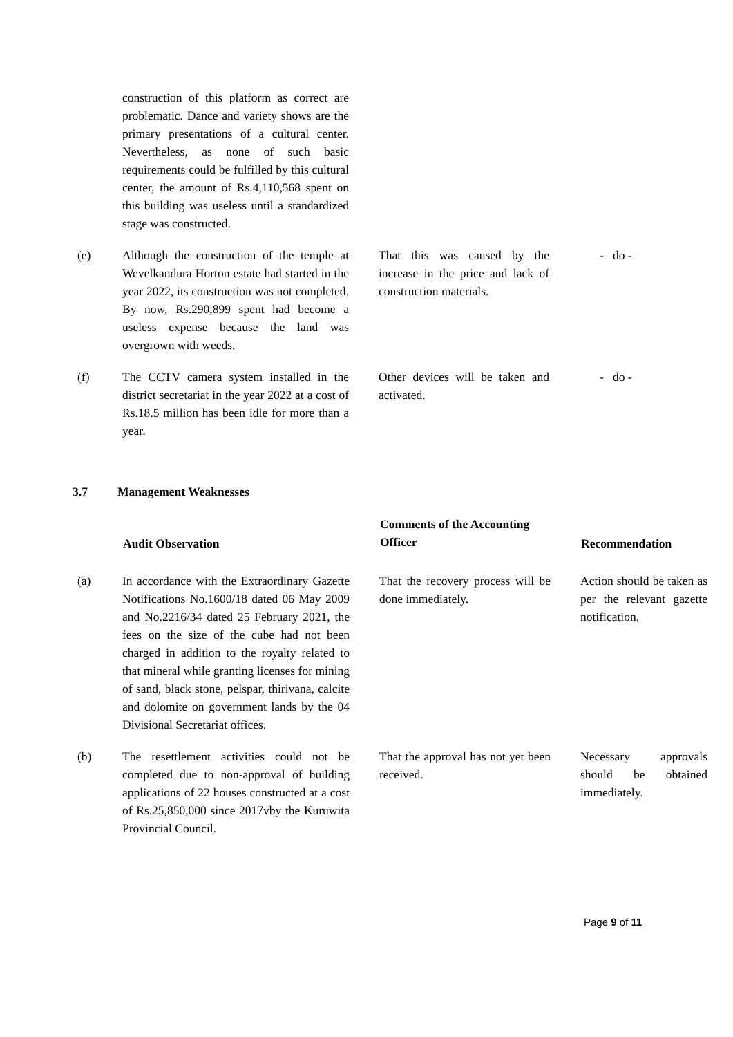| | construction of this platform as correct are problematic. Dance and variety shows are the primary presentations of a cultural center. Nevertheless, as none of such basic requirements could be fulfilled by this cultural center, the amount of Rs.4,110,568 spent on this building was useless until a standardized stage was constructed. | | |
| (e) | Although the construction of the temple at Wevelkandura Horton estate had started in the year 2022, its construction was not completed. By now, Rs.290,899 spent had become a useless expense because the land was overgrown with weeds. | That this was caused by the increase in the price and lack of construction materials. | - do - |
| (f) | The CCTV camera system installed in the district secretariat in the year 2022 at a cost of Rs.18.5 million has been idle for more than a year. | Other devices will be taken and activated. | - do - |
3.7 Management Weaknesses
| | Audit Observation | Comments of the Accounting Officer | Recommendation |
| (a) | In accordance with the Extraordinary Gazette Notifications No.1600/18 dated 06 May 2009 and No.2216/34 dated 25 February 2021, the fees on the size of the cube had not been charged in addition to the royalty related to that mineral while granting licenses for mining of sand, black stone, pelspar, thirivana, calcite and dolomite on government lands by the 04 Divisional Secretariat offices. | That the recovery process will be done immediately. | Action should be taken as per the relevant gazette notification. |
| (b) | The resettlement activities could not be completed due to non-approval of building applications of 22 houses constructed at a cost of Rs.25,850,000 since 2017vby the Kuruwita Provincial Council. | That the approval has not yet been received. | Necessary approvals should be obtained immediately. |
Page 9 of 11